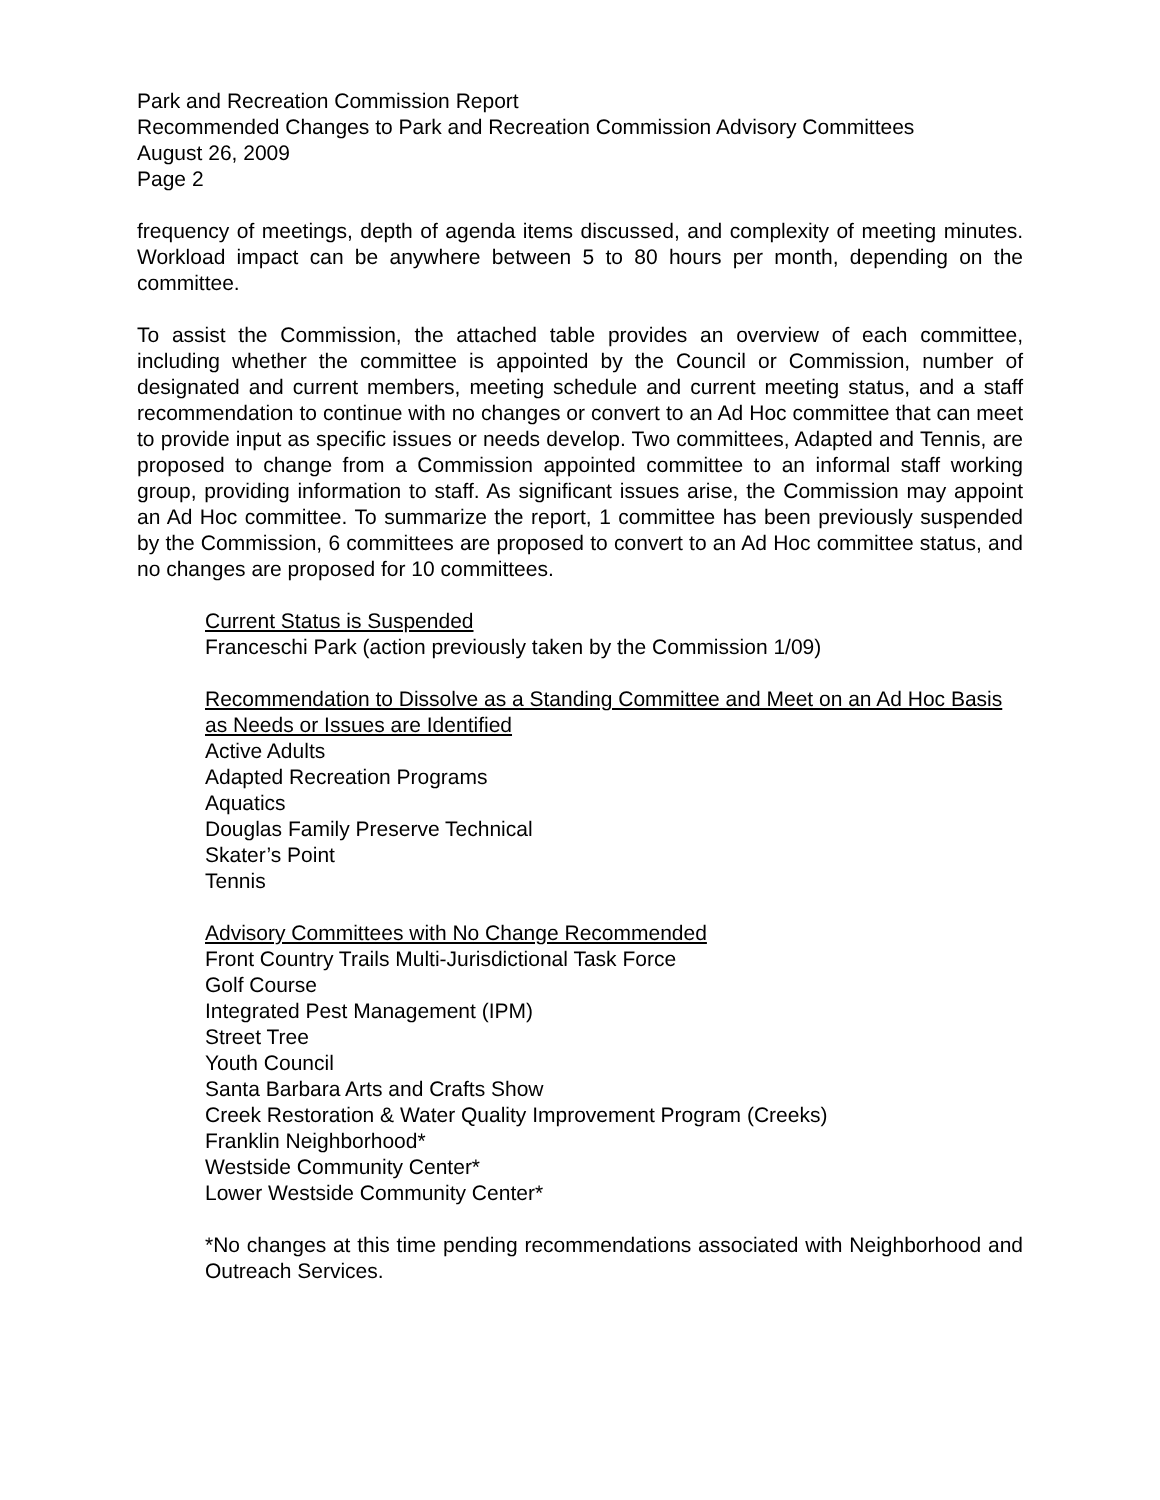Park and Recreation Commission Report
Recommended Changes to Park and Recreation Commission Advisory Committees
August 26, 2009
Page 2
frequency of meetings, depth of agenda items discussed, and complexity of meeting minutes. Workload impact can be anywhere between 5 to 80 hours per month, depending on the committee.
To assist the Commission, the attached table provides an overview of each committee, including whether the committee is appointed by the Council or Commission, number of designated and current members, meeting schedule and current meeting status, and a staff recommendation to continue with no changes or convert to an Ad Hoc committee that can meet to provide input as specific issues or needs develop. Two committees, Adapted and Tennis, are proposed to change from a Commission appointed committee to an informal staff working group, providing information to staff. As significant issues arise, the Commission may appoint an Ad Hoc committee. To summarize the report, 1 committee has been previously suspended by the Commission, 6 committees are proposed to convert to an Ad Hoc committee status, and no changes are proposed for 10 committees.
Current Status is Suspended
Franceschi Park (action previously taken by the Commission 1/09)
Recommendation to Dissolve as a Standing Committee and Meet on an Ad Hoc Basis as Needs or Issues are Identified
Active Adults
Adapted Recreation Programs
Aquatics
Douglas Family Preserve Technical
Skater’s Point
Tennis
Advisory Committees with No Change Recommended
Front Country Trails Multi-Jurisdictional Task Force
Golf Course
Integrated Pest Management (IPM)
Street Tree
Youth Council
Santa Barbara Arts and Crafts Show
Creek Restoration & Water Quality Improvement Program (Creeks)
Franklin Neighborhood*
Westside Community Center*
Lower Westside Community Center*
*No changes at this time pending recommendations associated with Neighborhood and Outreach Services.